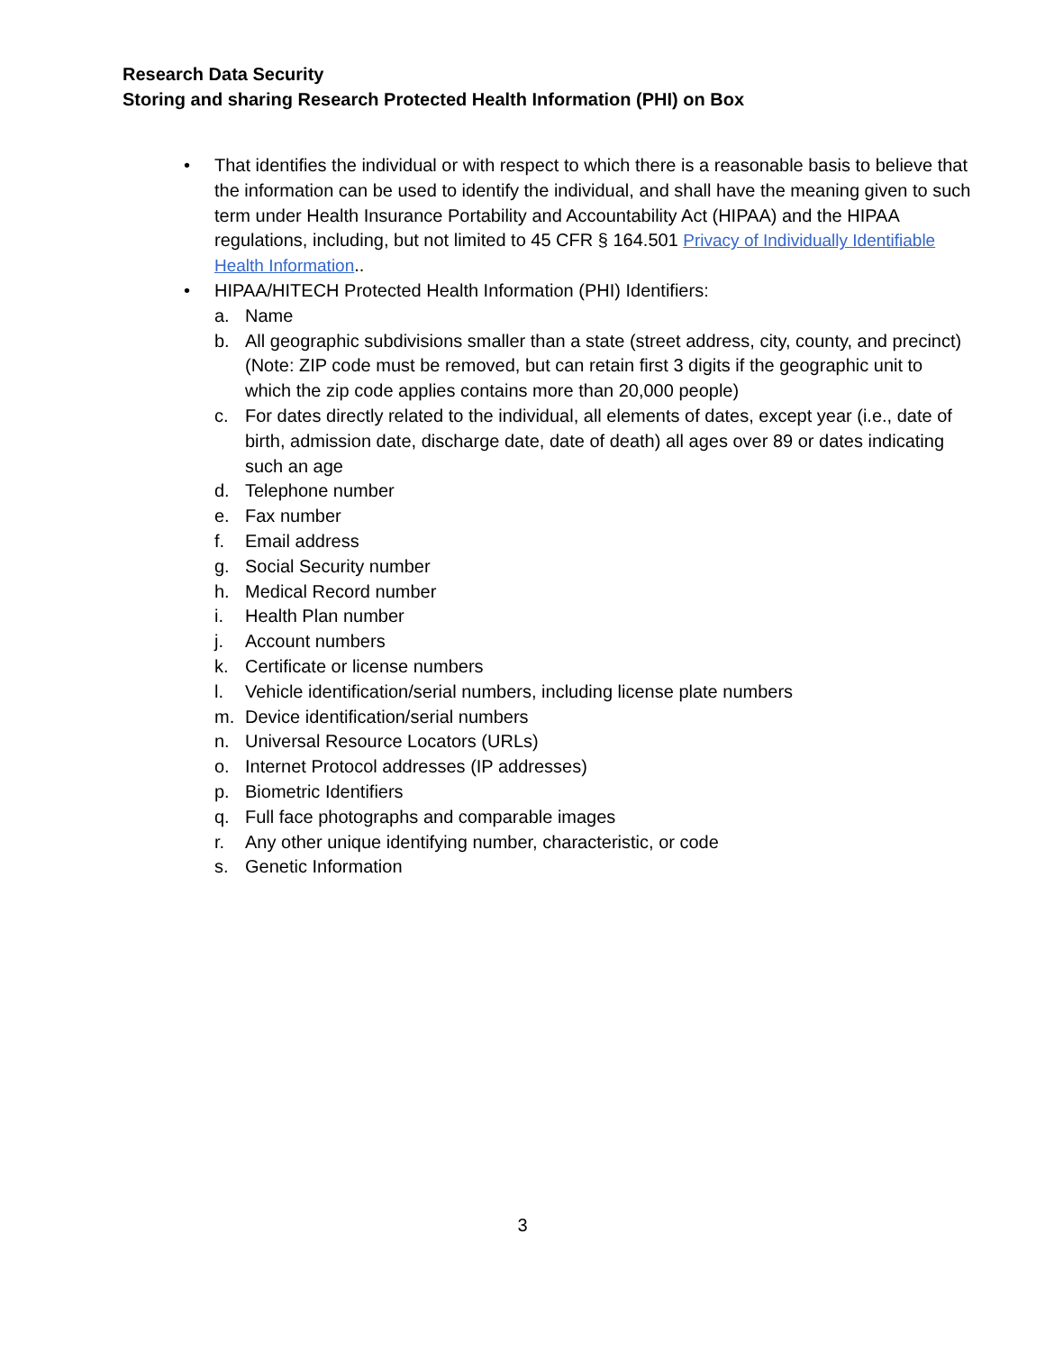Research Data Security
Storing and sharing Research Protected Health Information (PHI) on Box
• That identifies the individual or with respect to which there is a reasonable basis to believe that the information can be used to identify the individual, and shall have the meaning given to such term under Health Insurance Portability and Accountability Act (HIPAA) and the HIPAA regulations, including, but not limited to 45 CFR § 164.501 Privacy of Individually Identifiable Health Information..
• HIPAA/HITECH Protected Health Information (PHI) Identifiers:
a. Name
b. All geographic subdivisions smaller than a state (street address, city, county, and precinct) (Note: ZIP code must be removed, but can retain first 3 digits if the geographic unit to which the zip code applies contains more than 20,000 people)
c. For dates directly related to the individual, all elements of dates, except year (i.e., date of birth, admission date, discharge date, date of death) all ages over 89 or dates indicating such an age
d. Telephone number
e. Fax number
f. Email address
g. Social Security number
h. Medical Record number
i. Health Plan number
j. Account numbers
k. Certificate or license numbers
l. Vehicle identification/serial numbers, including license plate numbers
m. Device identification/serial numbers
n. Universal Resource Locators (URLs)
o. Internet Protocol addresses (IP addresses)
p. Biometric Identifiers
q. Full face photographs and comparable images
r. Any other unique identifying number, characteristic, or code
s. Genetic Information
3